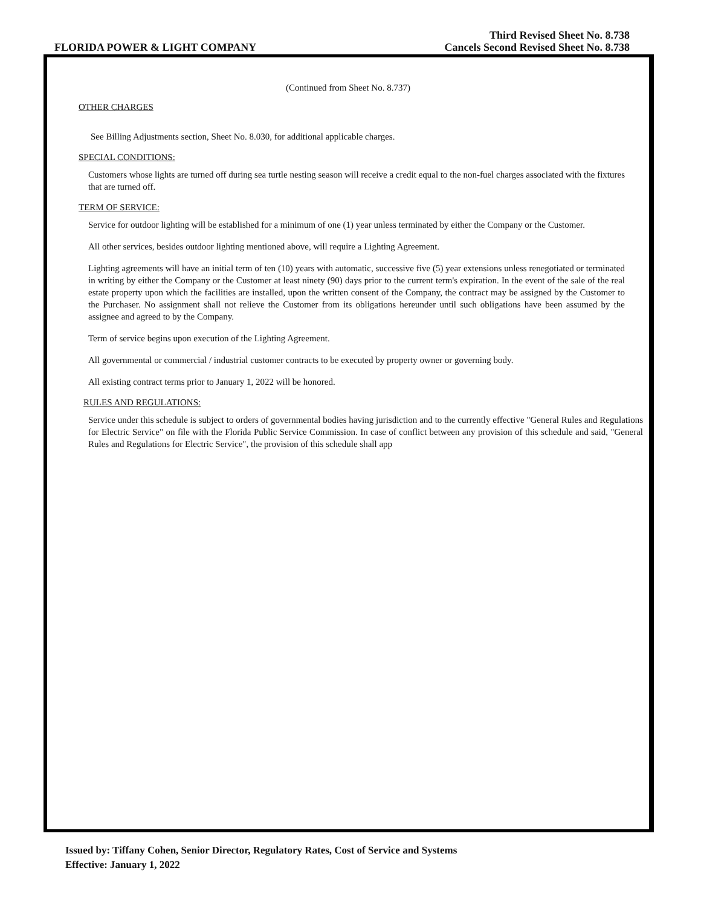FLORIDA POWER & LIGHT COMPANY
Third Revised Sheet No. 8.738
Cancels Second Revised Sheet No. 8.738
(Continued from Sheet No. 8.737)
OTHER CHARGES
See Billing Adjustments section, Sheet No. 8.030, for additional applicable charges.
SPECIAL CONDITIONS:
Customers whose lights are turned off during sea turtle nesting season will receive a credit equal to the non-fuel charges associated with the fixtures that are turned off.
TERM OF SERVICE:
Service for outdoor lighting will be established for a minimum of one (1) year unless terminated by either the Company or the Customer.
All other services, besides outdoor lighting mentioned above, will require a Lighting Agreement.
Lighting agreements will have an initial term of ten (10) years with automatic, successive five (5) year extensions unless renegotiated or terminated in writing by either the Company or the Customer at least ninety (90) days prior to the current term's expiration. In the event of the sale of the real estate property upon which the facilities are installed, upon the written consent of the Company, the contract may be assigned by the Customer to the Purchaser. No assignment shall not relieve the Customer from its obligations hereunder until such obligations have been assumed by the assignee and agreed to by the Company.
Term of service begins upon execution of the Lighting Agreement.
All governmental or commercial / industrial customer contracts to be executed by property owner or governing body.
All existing contract terms prior to January 1, 2022 will be honored.
RULES AND REGULATIONS:
Service under this schedule is subject to orders of governmental bodies having jurisdiction and to the currently effective "General Rules and Regulations for Electric Service" on file with the Florida Public Service Commission. In case of conflict between any provision of this schedule and said, "General Rules and Regulations for Electric Service", the provision of this schedule shall app
Issued by: Tiffany Cohen, Senior Director, Regulatory Rates, Cost of Service and Systems
Effective: January 1, 2022